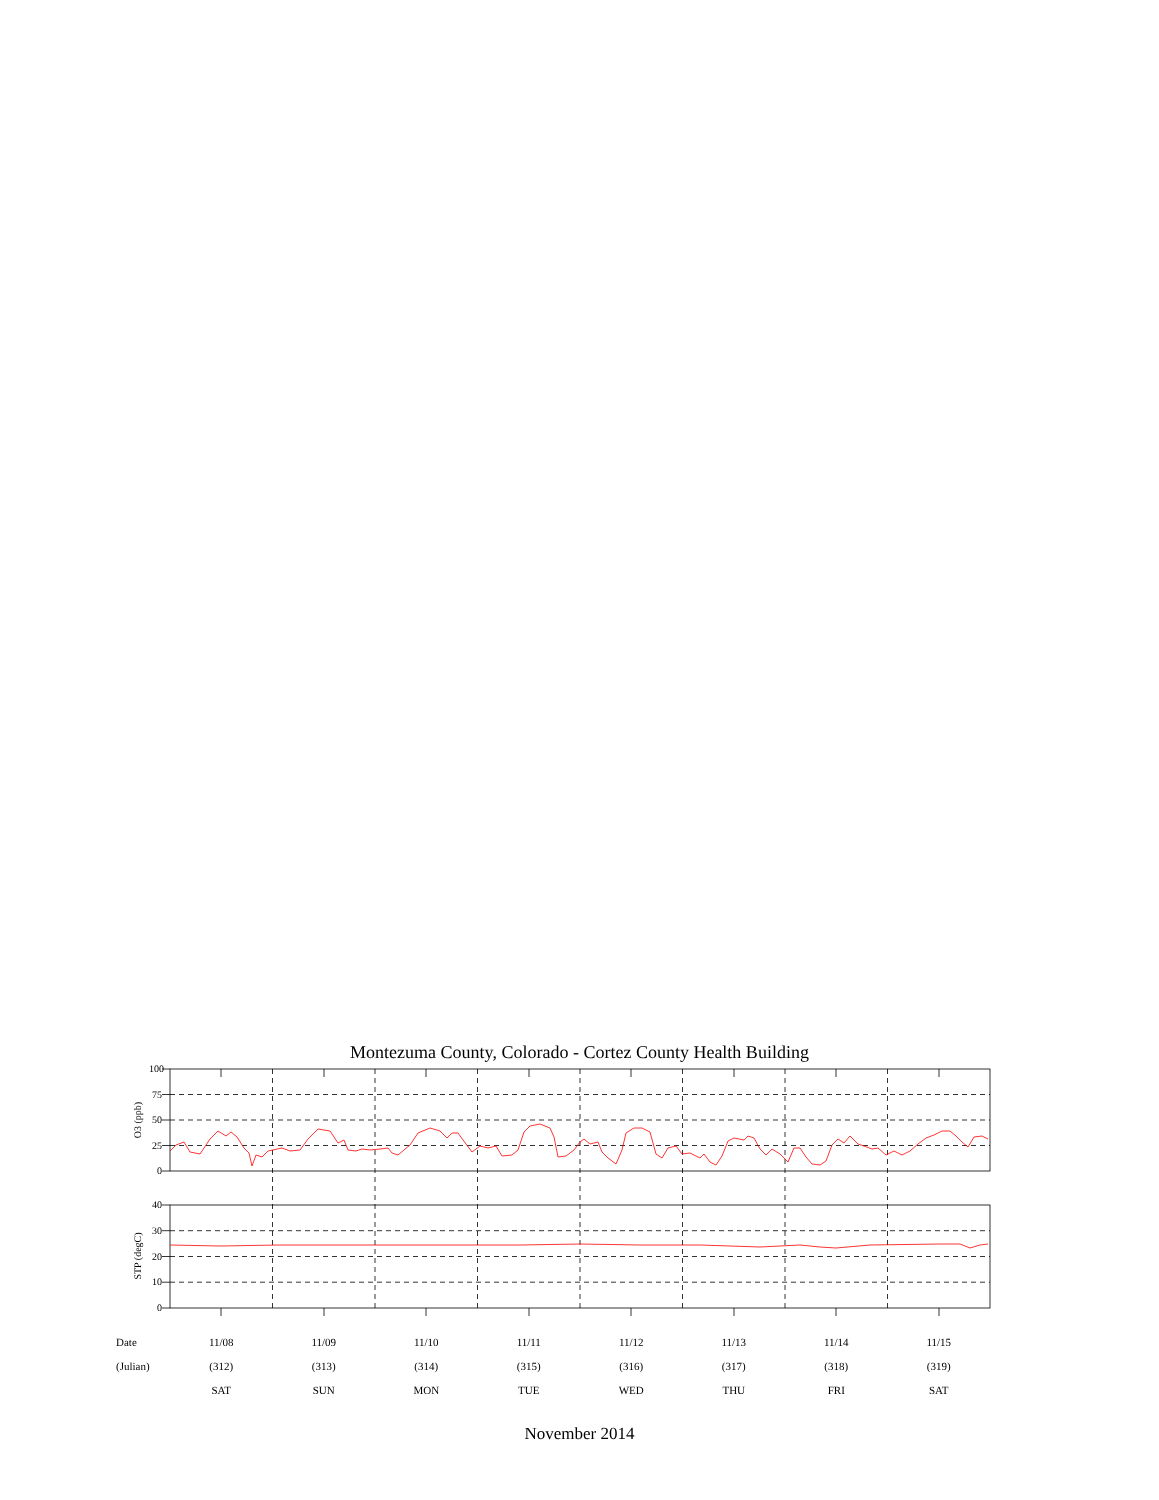Montezuma County, Colorado - Cortez County Health Building
100
75
50
25
0
40
30
20
10
0
O3 (ppb)
STP (degC)
Date 11/08 11/09 11/10 11/11 11/12 11/13 11/14 11/15
(Julian) (312) (313) (314) (315) (316) (317) (318) (319)
SAT SUN MON TUE WED THU FRI SAT
November 2014